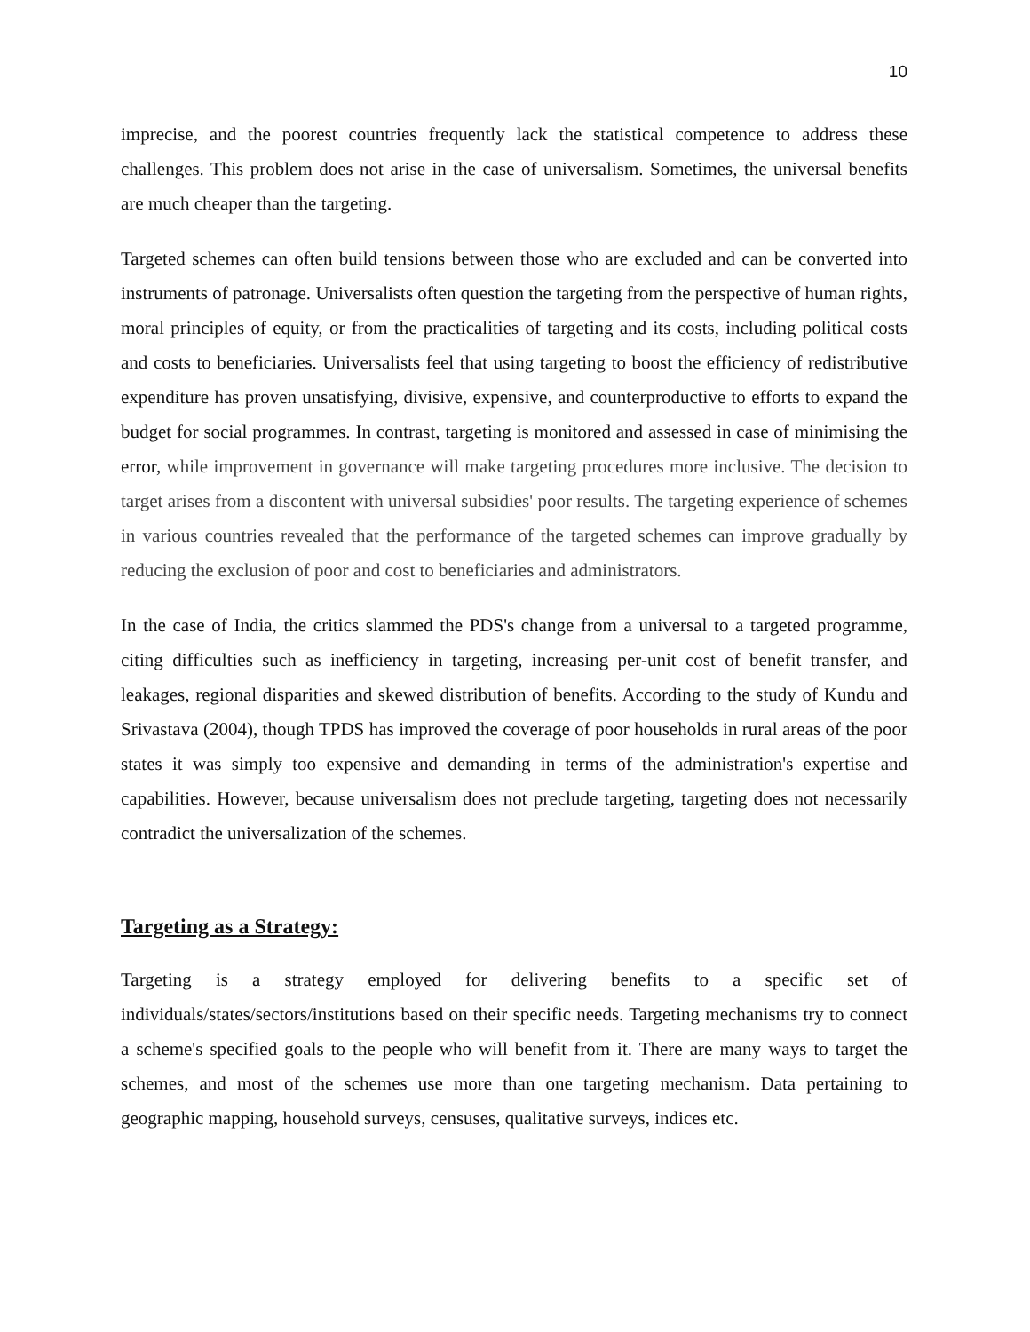10
imprecise, and the poorest countries frequently lack the statistical competence to address these challenges. This problem does not arise in the case of universalism. Sometimes, the universal benefits are much cheaper than the targeting.
Targeted schemes can often build tensions between those who are excluded and can be converted into instruments of patronage. Universalists often question the targeting from the perspective of human rights, moral principles of equity, or from the practicalities of targeting and its costs, including political costs and costs to beneficiaries. Universalists feel that using targeting to boost the efficiency of redistributive expenditure has proven unsatisfying, divisive, expensive, and counterproductive to efforts to expand the budget for social programmes. In contrast, targeting is monitored and assessed in case of minimising the error, while improvement in governance will make targeting procedures more inclusive. The decision to target arises from a discontent with universal subsidies' poor results. The targeting experience of schemes in various countries revealed that the performance of the targeted schemes can improve gradually by reducing the exclusion of poor and cost to beneficiaries and administrators.
In the case of India, the critics slammed the PDS's change from a universal to a targeted programme, citing difficulties such as inefficiency in targeting, increasing per-unit cost of benefit transfer, and leakages, regional disparities and skewed distribution of benefits. According to the study of Kundu and Srivastava (2004), though TPDS has improved the coverage of poor households in rural areas of the poor states it was simply too expensive and demanding in terms of the administration's expertise and capabilities. However, because universalism does not preclude targeting, targeting does not necessarily contradict the universalization of the schemes.
Targeting as a Strategy:
Targeting is a strategy employed for delivering benefits to a specific set of individuals/states/sectors/institutions based on their specific needs. Targeting mechanisms try to connect a scheme's specified goals to the people who will benefit from it. There are many ways to target the schemes, and most of the schemes use more than one targeting mechanism. Data pertaining to geographic mapping, household surveys, censuses, qualitative surveys, indices etc.